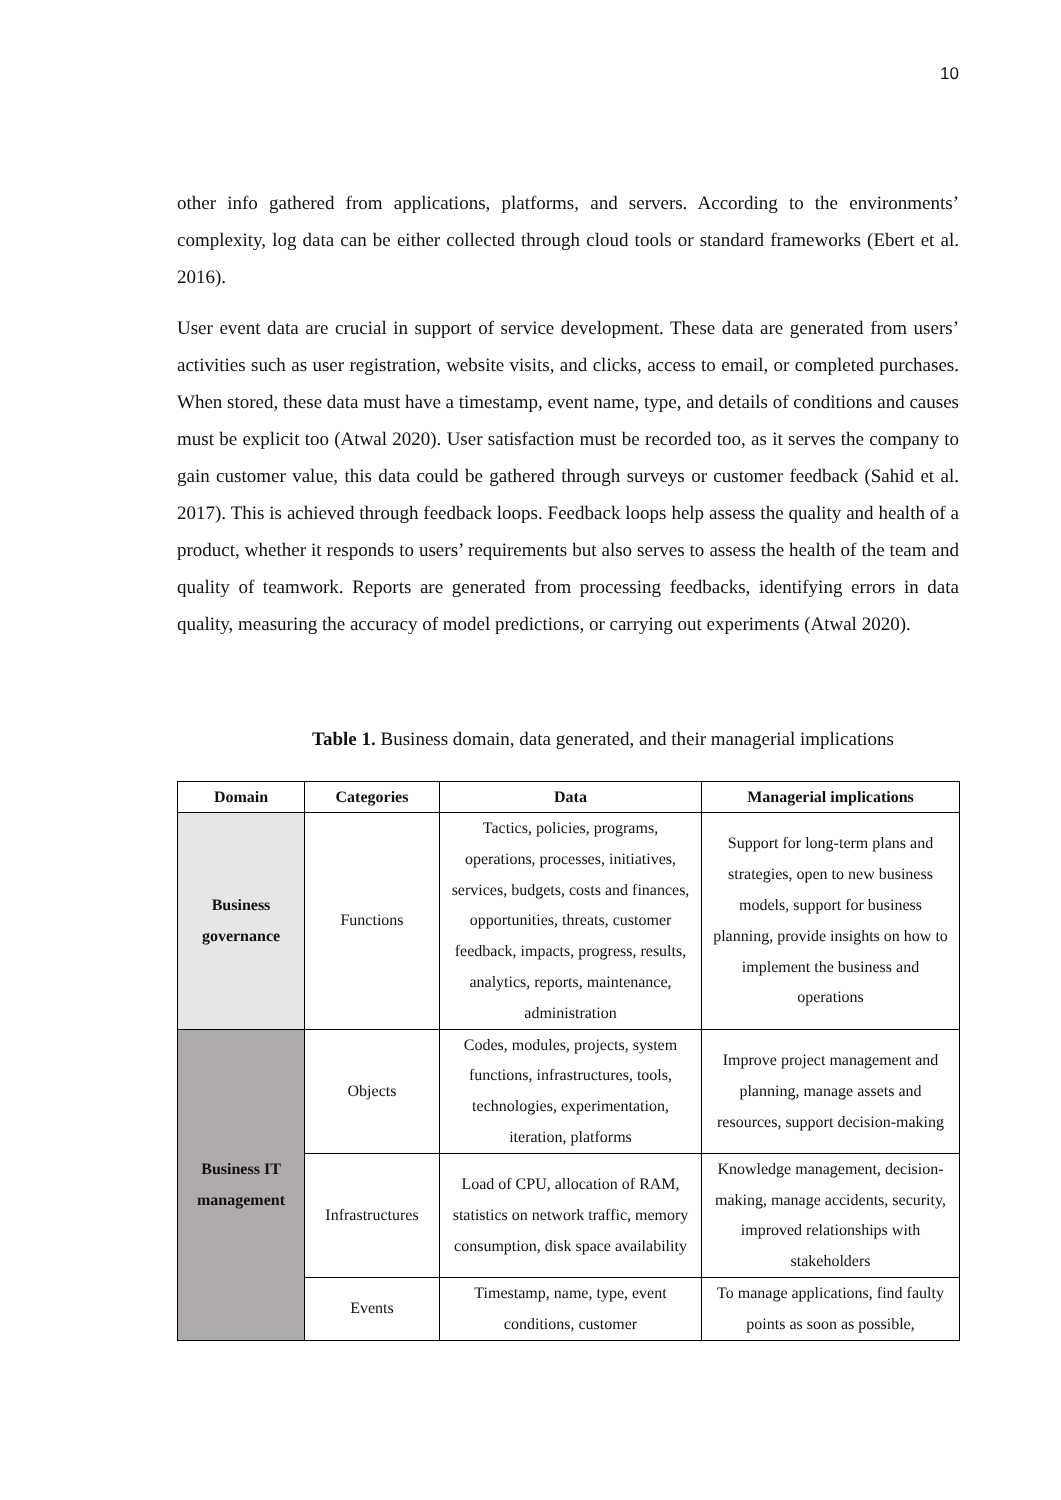10
other info gathered from applications, platforms, and servers. According to the environments’ complexity, log data can be either collected through cloud tools or standard frameworks (Ebert et al. 2016).
User event data are crucial in support of service development. These data are generated from users’ activities such as user registration, website visits, and clicks, access to email, or completed purchases. When stored, these data must have a timestamp, event name, type, and details of conditions and causes must be explicit too (Atwal 2020). User satisfaction must be recorded too, as it serves the company to gain customer value, this data could be gathered through surveys or customer feedback (Sahid et al. 2017). This is achieved through feedback loops. Feedback loops help assess the quality and health of a product, whether it responds to users’ requirements but also serves to assess the health of the team and quality of teamwork. Reports are generated from processing feedbacks, identifying errors in data quality, measuring the accuracy of model predictions, or carrying out experiments (Atwal 2020).
Table 1. Business domain, data generated, and their managerial implications
| Domain | Categories | Data | Managerial implications |
| --- | --- | --- | --- |
| Business governance | Functions | Tactics, policies, programs, operations, processes, initiatives, services, budgets, costs and finances, opportunities, threats, customer feedback, impacts, progress, results, analytics, reports, maintenance, administration | Support for long-term plans and strategies, open to new business models, support for business planning, provide insights on how to implement the business and operations |
| Business IT management | Objects | Codes, modules, projects, system functions, infrastructures, tools, technologies, experimentation, iteration, platforms | Improve project management and planning, manage assets and resources, support decision-making |
| | Infrastructures | Load of CPU, allocation of RAM, statistics on network traffic, memory consumption, disk space availability | Knowledge management, decision-making, manage accidents, security, improved relationships with stakeholders |
| | Events | Timestamp, name, type, event conditions, customer | To manage applications, find faulty points as soon as possible, |